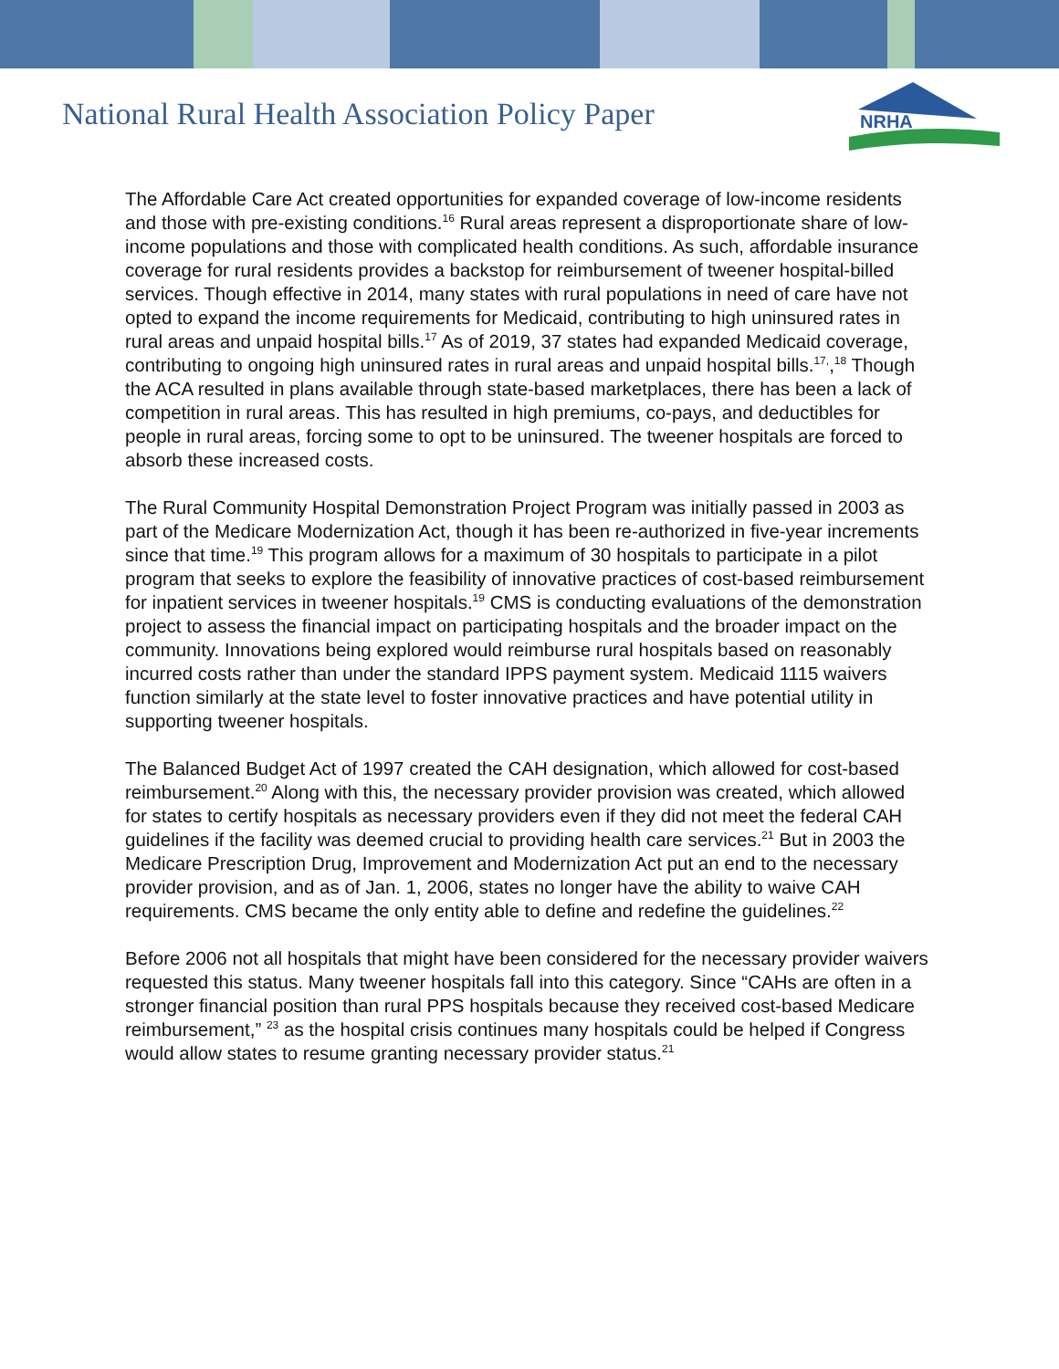National Rural Health Association Policy Paper
NRHA
The Affordable Care Act created opportunities for expanded coverage of low-income residents and those with pre-existing conditions.<sup>16</sup> Rural areas represent a disproportionate share of low-income populations and those with complicated health conditions. As such, affordable insurance coverage for rural residents provides a backstop for reimbursement of tweener hospital-billed services. Though effective in 2014, many states with rural populations in need of care have not opted to expand the income requirements for Medicaid, contributing to high uninsured rates in rural areas and unpaid hospital bills.<sup>17</sup> As of 2019, 37 states had expanded Medicaid coverage, contributing to ongoing high uninsured rates in rural areas and unpaid hospital bills.<sup>17,</sup>,<sup>18</sup> Though the ACA resulted in plans available through state-based marketplaces, there has been a lack of competition in rural areas. This has resulted in high premiums, co-pays, and deductibles for people in rural areas, forcing some to opt to be uninsured. The tweener hospitals are forced to absorb these increased costs.
The Rural Community Hospital Demonstration Project Program was initially passed in 2003 as part of the Medicare Modernization Act, though it has been re-authorized in five-year increments since that time.<sup>19</sup> This program allows for a maximum of 30 hospitals to participate in a pilot program that seeks to explore the feasibility of innovative practices of cost-based reimbursement for inpatient services in tweener hospitals.<sup>19</sup> CMS is conducting evaluations of the demonstration project to assess the financial impact on participating hospitals and the broader impact on the community. Innovations being explored would reimburse rural hospitals based on reasonably incurred costs rather than under the standard IPPS payment system. Medicaid 1115 waivers function similarly at the state level to foster innovative practices and have potential utility in supporting tweener hospitals.
The Balanced Budget Act of 1997 created the CAH designation, which allowed for cost-based reimbursement.<sup>20</sup> Along with this, the necessary provider provision was created, which allowed for states to certify hospitals as necessary providers even if they did not meet the federal CAH guidelines if the facility was deemed crucial to providing health care services.<sup>21</sup> But in 2003 the Medicare Prescription Drug, Improvement and Modernization Act put an end to the necessary provider provision, and as of Jan. 1, 2006, states no longer have the ability to waive CAH requirements. CMS became the only entity able to define and redefine the guidelines.<sup>22</sup>
Before 2006 not all hospitals that might have been considered for the necessary provider waivers requested this status. Many tweener hospitals fall into this category. Since “CAHs are often in a stronger financial position than rural PPS hospitals because they received cost-based Medicare reimbursement,” <sup>23</sup> as the hospital crisis continues many hospitals could be helped if Congress would allow states to resume granting necessary provider status.<sup>21</sup>